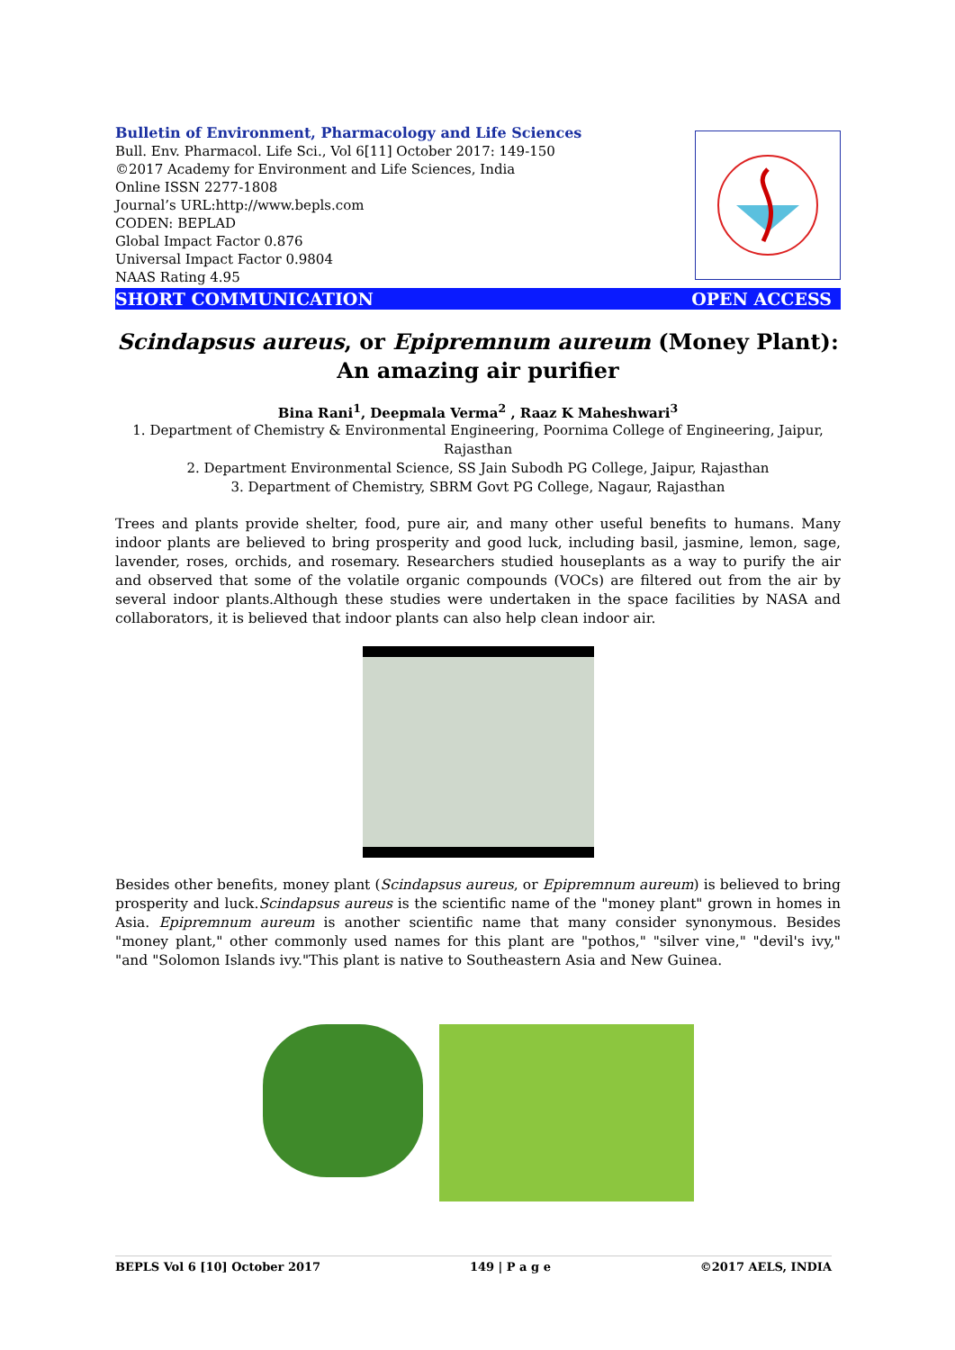Bulletin of Environment, Pharmacology and Life Sciences
Bull. Env. Pharmacol. Life Sci., Vol 6[11] October 2017: 149-150
©2017 Academy for Environment and Life Sciences, India
Online ISSN 2277-1808
Journal’s URL:http://www.bepls.com
CODEN: BEPLAD
Global Impact Factor 0.876
Universal Impact Factor 0.9804
NAAS Rating 4.95
SHORT COMMUNICATION OPEN ACCESS
Scindapsus aureus, or Epipremnum aureum (Money Plant): An amazing air purifier
Bina Rani<sup>1</sup>, Deepmala Verma<sup>2</sup> , Raaz K Maheshwari<sup>3</sup>
1. Department of Chemistry & Environmental Engineering, Poornima College of Engineering, Jaipur, Rajasthan
2. Department Environmental Science, SS Jain Subodh PG College, Jaipur, Rajasthan
3. Department of Chemistry, SBRM Govt PG College, Nagaur, Rajasthan
Trees and plants provide shelter, food, pure air, and many other useful benefits to humans. Many indoor plants are believed to bring prosperity and good luck, including basil, jasmine, lemon, sage, lavender, roses, orchids, and rosemary. Researchers studied houseplants as a way to purify the air and observed that some of the volatile organic compounds (VOCs) are filtered out from the air by several indoor plants.Although these studies were undertaken in the space facilities by NASA and collaborators, it is believed that indoor plants can also help clean indoor air.
Besides other benefits, money plant (Scindapsus aureus, or Epipremnum aureum) is believed to bring prosperity and luck.Scindapsus aureus is the scientific name of the "money plant" grown in homes in Asia. Epipremnum aureum is another scientific name that many consider synonymous. Besides "money plant," other commonly used names for this plant are "pothos," "silver vine," "devil's ivy," "and "Solomon Islands ivy."This plant is native to Southeastern Asia and New Guinea.
BEPLS Vol 6 [10] October 2017 149 | P a g e ©2017 AELS, INDIA